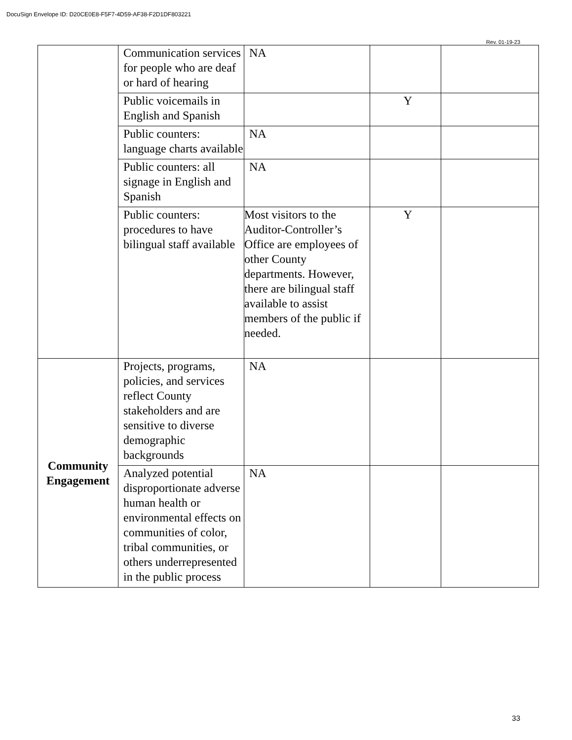DocuSign Envelope ID: D20CE0E8-F5F7-4D59-AF38-F2D1DF803221
Rev. 01-19-23
| | Communication services for people who are deaf or hard of hearing | NA | | |
| | Public voicemails in English and Spanish | | Y | |
| | Public counters: language charts available | NA | | |
| | Public counters: all signage in English and Spanish | NA | | |
| | Public counters: procedures to have bilingual staff available | Most visitors to the Auditor-Controller’s Office are employees of other County departments. However, there are bilingual staff available to assist members of the public if needed. | Y | |
| Community Engagement | Projects, programs, policies, and services reflect County stakeholders and are sensitive to diverse demographic backgrounds | NA | | |
| | Analyzed potential disproportionate adverse human health or environmental effects on communities of color, tribal communities, or others underrepresented in the public process | NA | | |
33